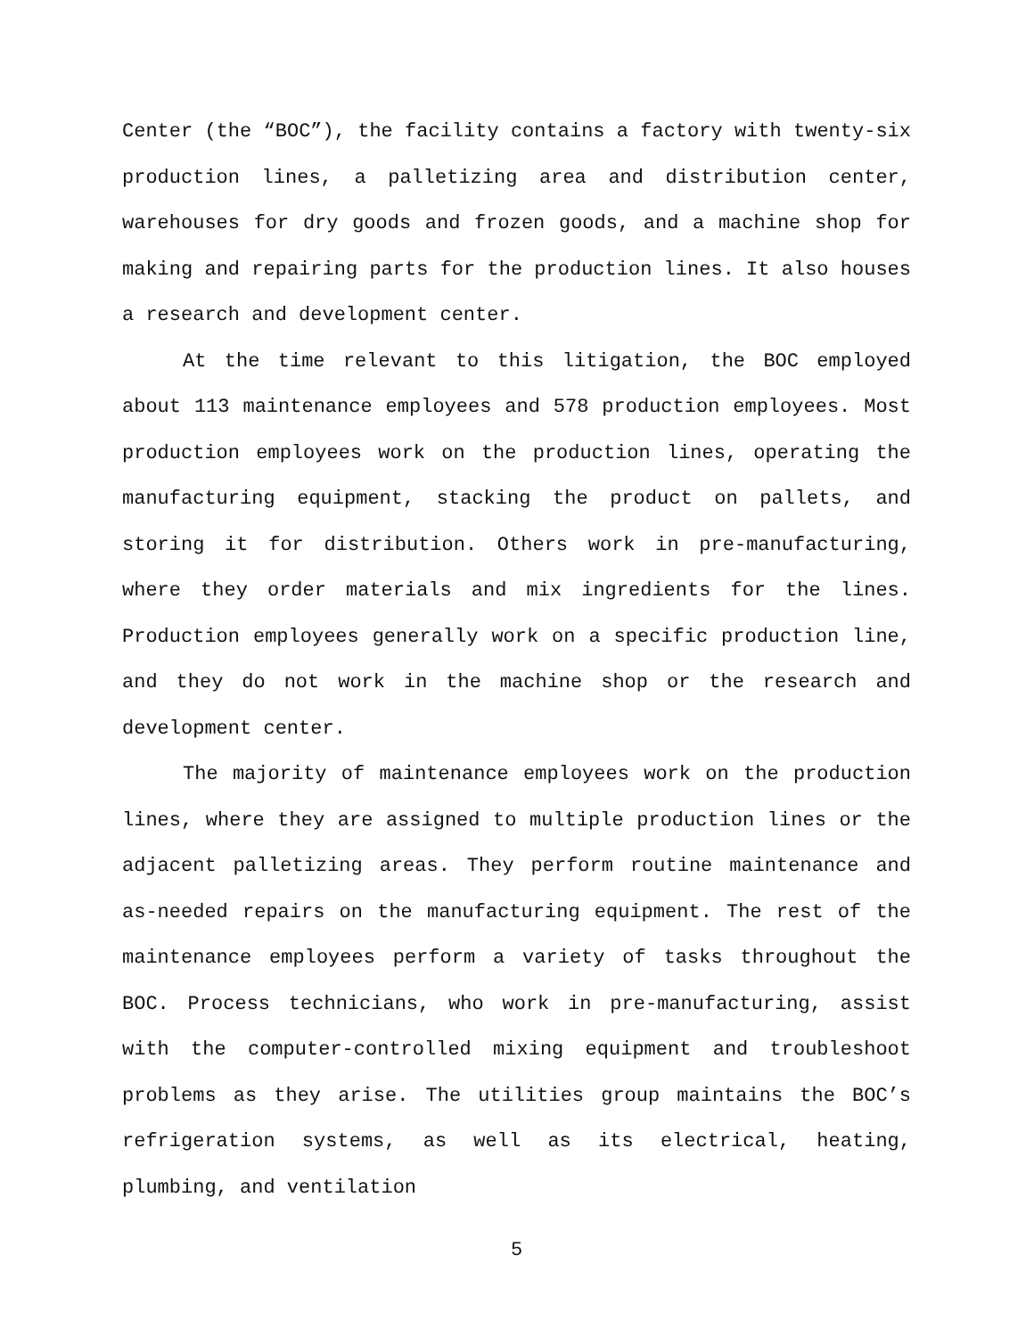Center (the “BOC”), the facility contains a factory with twenty-six production lines, a palletizing area and distribution center, warehouses for dry goods and frozen goods, and a machine shop for making and repairing parts for the production lines. It also houses a research and development center.
At the time relevant to this litigation, the BOC employed about 113 maintenance employees and 578 production employees. Most production employees work on the production lines, operating the manufacturing equipment, stacking the product on pallets, and storing it for distribution. Others work in pre-manufacturing, where they order materials and mix ingredients for the lines. Production employees generally work on a specific production line, and they do not work in the machine shop or the research and development center.
The majority of maintenance employees work on the production lines, where they are assigned to multiple production lines or the adjacent palletizing areas. They perform routine maintenance and as-needed repairs on the manufacturing equipment. The rest of the maintenance employees perform a variety of tasks throughout the BOC. Process technicians, who work in pre-manufacturing, assist with the computer-controlled mixing equipment and troubleshoot problems as they arise. The utilities group maintains the BOC’s refrigeration systems, as well as its electrical, heating, plumbing, and ventilation
5